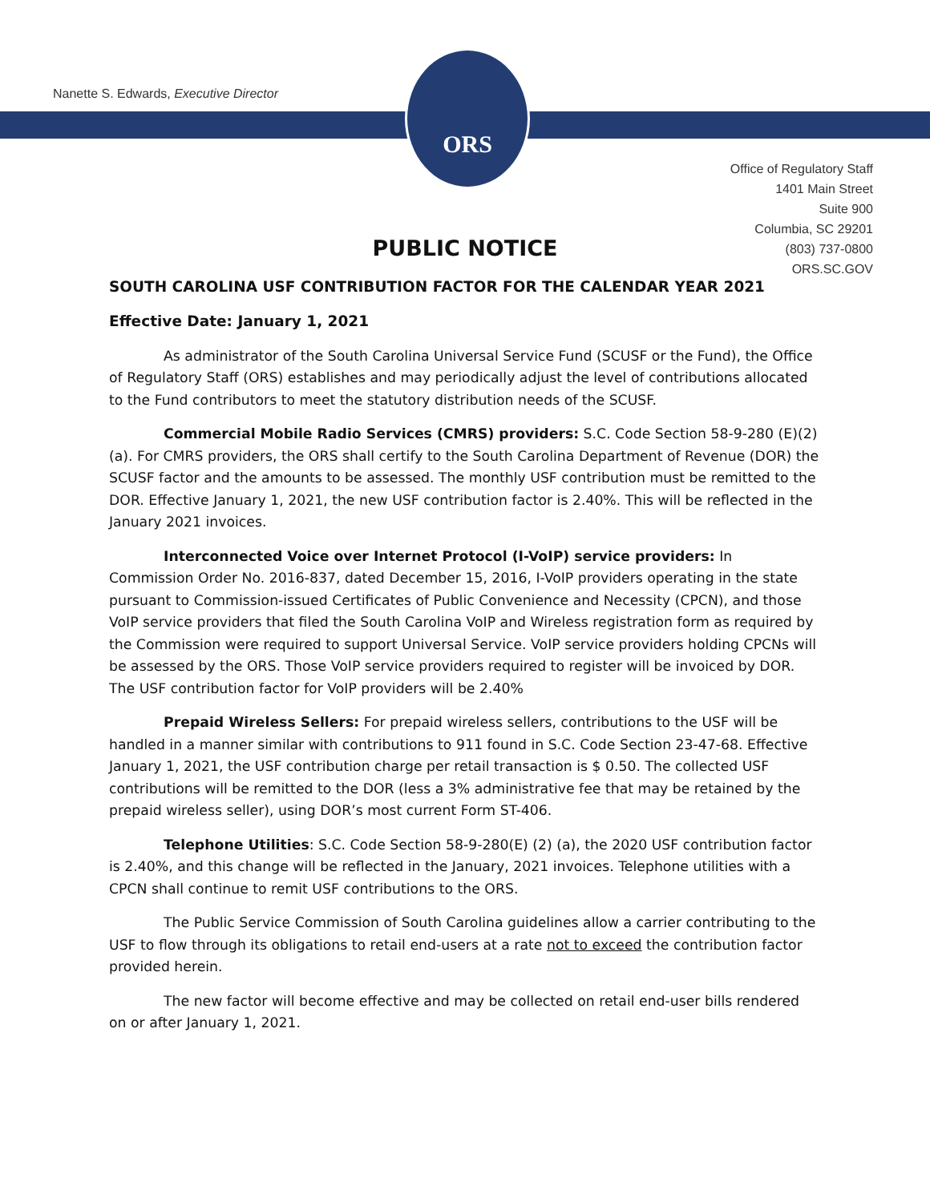ORS
Nanette S. Edwards, Executive Director
Office of Regulatory Staff
1401 Main Street
Suite 900
Columbia, SC 29201
(803) 737-0800
ORS.SC.GOV
PUBLIC NOTICE
SOUTH CAROLINA USF CONTRIBUTION FACTOR FOR THE CALENDAR YEAR 2021
Effective Date: January 1, 2021
As administrator of the South Carolina Universal Service Fund (SCUSF or the Fund), the Office of Regulatory Staff (ORS) establishes and may periodically adjust the level of contributions allocated to the Fund contributors to meet the statutory distribution needs of the SCUSF.
Commercial Mobile Radio Services (CMRS) providers: S.C. Code Section 58-9-280 (E)(2)(a). For CMRS providers, the ORS shall certify to the South Carolina Department of Revenue (DOR) the SCUSF factor and the amounts to be assessed. The monthly USF contribution must be remitted to the DOR. Effective January 1, 2021, the new USF contribution factor is 2.40%. This will be reflected in the January 2021 invoices.
Interconnected Voice over Internet Protocol (I-VoIP) service providers: In Commission Order No. 2016-837, dated December 15, 2016, I-VoIP providers operating in the state pursuant to Commission-issued Certificates of Public Convenience and Necessity (CPCN), and those VoIP service providers that filed the South Carolina VoIP and Wireless registration form as required by the Commission were required to support Universal Service. VoIP service providers holding CPCNs will be assessed by the ORS. Those VoIP service providers required to register will be invoiced by DOR. The USF contribution factor for VoIP providers will be 2.40%
Prepaid Wireless Sellers: For prepaid wireless sellers, contributions to the USF will be handled in a manner similar with contributions to 911 found in S.C. Code Section 23-47-68. Effective January 1, 2021, the USF contribution charge per retail transaction is $ 0.50. The collected USF contributions will be remitted to the DOR (less a 3% administrative fee that may be retained by the prepaid wireless seller), using DOR’s most current Form ST-406.
Telephone Utilities: S.C. Code Section 58-9-280(E) (2) (a), the 2020 USF contribution factor is 2.40%, and this change will be reflected in the January, 2021 invoices. Telephone utilities with a CPCN shall continue to remit USF contributions to the ORS.
The Public Service Commission of South Carolina guidelines allow a carrier contributing to the USF to flow through its obligations to retail end-users at a rate not to exceed the contribution factor provided herein.
The new factor will become effective and may be collected on retail end-user bills rendered on or after January 1, 2021.